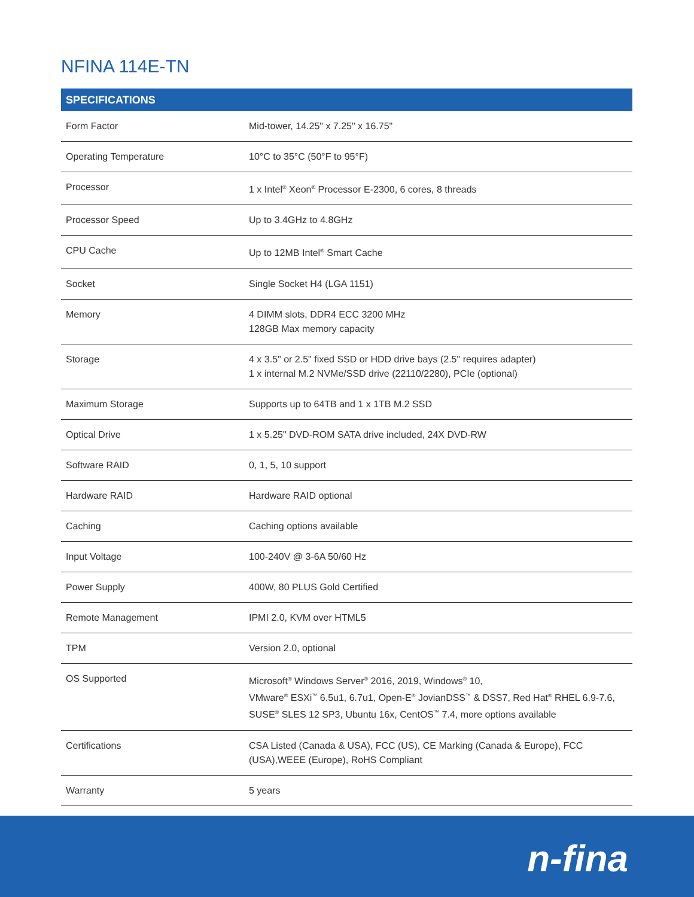NFINA 114E-TN
| SPECIFICATIONS | |
| --- | --- |
| Form Factor | Mid-tower, 14.25" x 7.25" x 16.75" |
| Operating Temperature | 10°C to 35°C (50°F to 95°F) |
| Processor | 1 x Intel<sup>®</sup> Xeon<sup>®</sup> Processor E-2300, 6 cores, 8 threads |
| Processor Speed | Up to 3.4GHz to 4.8GHz |
| CPU Cache | Up to 12MB Intel<sup>®</sup> Smart Cache |
| Socket | Single Socket H4 (LGA 1151) |
| Memory | 4 DIMM slots, DDR4 ECC 3200 MHz 128GB Max memory capacity |
| Storage | 4 x 3.5" or 2.5" fixed SSD or HDD drive bays (2.5" requires adapter) 1 x internal M.2 NVMe/SSD drive (22110/2280), PCIe (optional) |
| Maximum Storage | Supports up to 64TB and 1 x 1TB M.2 SSD |
| Optical Drive | 1 x 5.25" DVD-ROM SATA drive included, 24X DVD-RW |
| Software RAID | 0, 1, 5, 10 support |
| Hardware RAID | Hardware RAID optional |
| Caching | Caching options available |
| Input Voltage | 100-240V @ 3-6A 50/60 Hz |
| Power Supply | 400W, 80 PLUS Gold Certified |
| Remote Management | IPMI 2.0, KVM over HTML5 |
| TPM | Version 2.0, optional |
| OS Supported | Microsoft<sup>®</sup> Windows Server<sup>®</sup> 2016, 2019, Windows<sup>®</sup> 10, VMware<sup>®</sup> ESXi<sup>™</sup> 6.5u1, 6.7u1, Open-E<sup>®</sup> JovianDSS<sup>™</sup> & DSS7, Red Hat<sup>®</sup> RHEL 6.9-7.6, SUSE<sup>®</sup> SLES 12 SP3, Ubuntu 16x, CentOS<sup>™</sup> 7.4, more options available |
| Certifications | CSA Listed (Canada & USA), FCC (US), CE Marking (Canada & Europe), FCC (USA),WEEE (Europe), RoHS Compliant |
| Warranty | 5 years |
n-fina